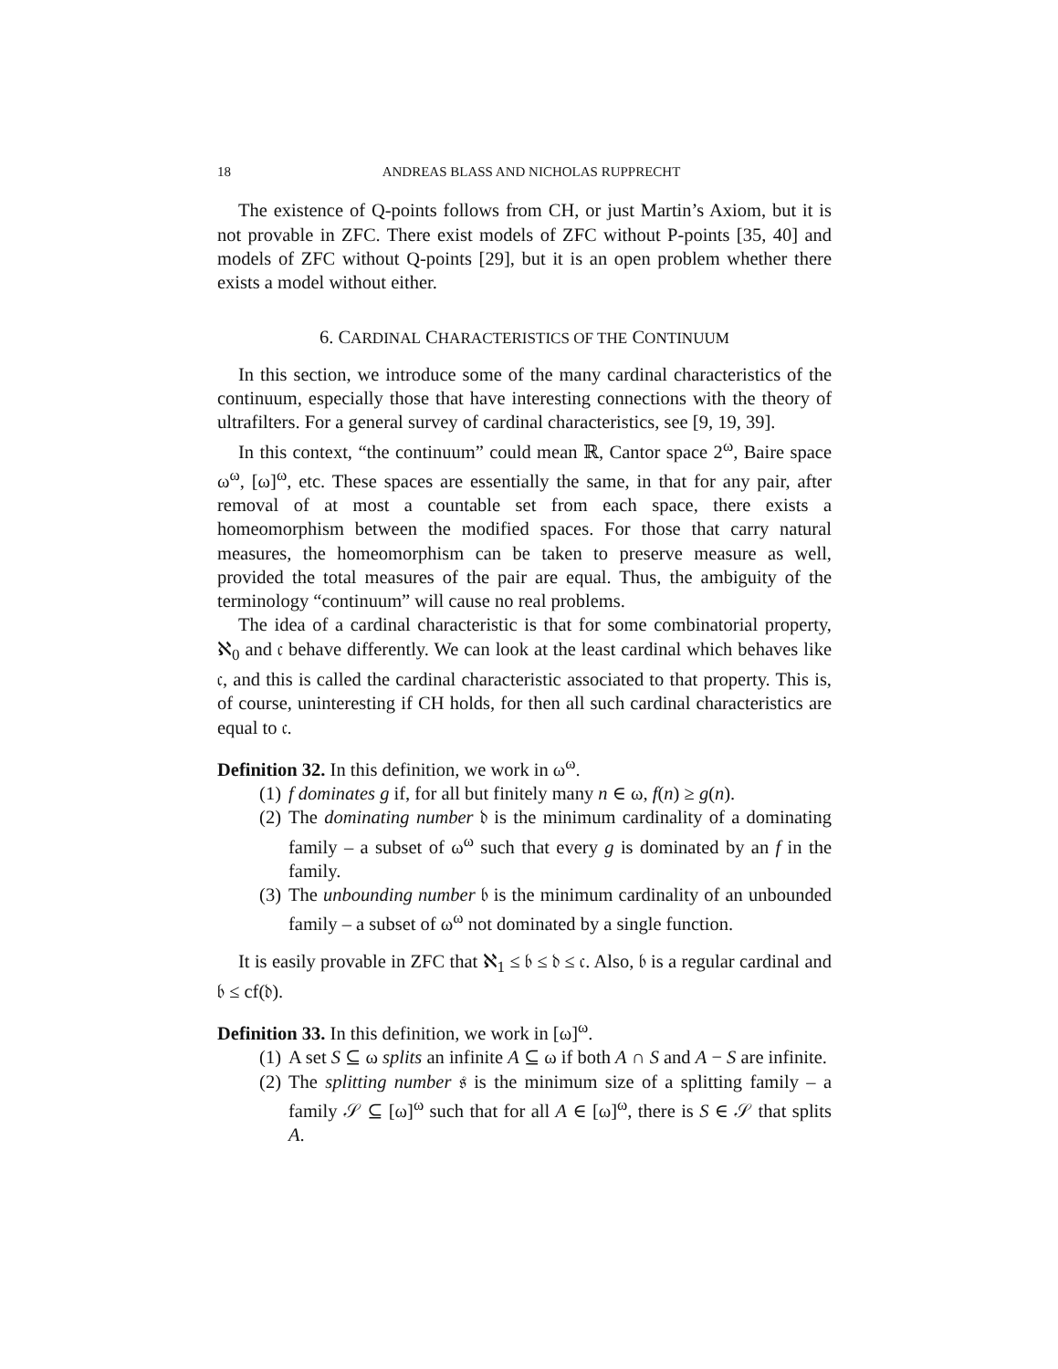18 ANDREAS BLASS AND NICHOLAS RUPPRECHT
The existence of Q-points follows from CH, or just Martin’s Axiom, but it is not provable in ZFC. There exist models of ZFC without P-points [35, 40] and models of ZFC without Q-points [29], but it is an open problem whether there exists a model without either.
6. CARDINAL CHARACTERISTICS OF THE CONTINUUM
In this section, we introduce some of the many cardinal characteristics of the continuum, especially those that have interesting connections with the theory of ultrafilters. For a general survey of cardinal characteristics, see [9, 19, 39].
In this context, “the continuum” could mean ℝ, Cantor space 2<sup>ω</sup>, Baire space ω<sup>ω</sup>, [ω]<sup>ω</sup>, etc. These spaces are essentially the same, in that for any pair, after removal of at most a countable set from each space, there exists a homeomorphism between the modified spaces. For those that carry natural measures, the homeomorphism can be taken to preserve measure as well, provided the total measures of the pair are equal. Thus, the ambiguity of the terminology “continuum” will cause no real problems.
The idea of a cardinal characteristic is that for some combinatorial property, ℵ<sub>0</sub> and 𝔠 behave differently. We can look at the least cardinal which behaves like 𝔠, and this is called the cardinal characteristic associated to that property. This is, of course, uninteresting if CH holds, for then all such cardinal characteristics are equal to 𝔠.
Definition 32. In this definition, we work in ω<sup>ω</sup>.
(1) f dominates g if, for all but finitely many n ∈ ω, f(n) ≥ g(n).
(2) The dominating number 𝔡 is the minimum cardinality of a dominating family – a subset of ω<sup>ω</sup> such that every g is dominated by an f in the family.
(3) The unbounding number 𝔟 is the minimum cardinality of an unbounded family – a subset of ω<sup>ω</sup> not dominated by a single function.
It is easily provable in ZFC that ℵ<sub>1</sub> ≤ 𝔟 ≤ 𝔡 ≤ 𝔠. Also, 𝔟 is a regular cardinal and 𝔟 ≤ cf(𝔡).
Definition 33. In this definition, we work in [ω]<sup>ω</sup>.
(1) A set S ⊆ ω splits an infinite A ⊆ ω if both A ∩ S and A − S are infinite.
(2) The splitting number 𝔰 is the minimum size of a splitting family – a family 𝒮 ⊆ [ω]<sup>ω</sup> such that for all A ∈ [ω]<sup>ω</sup>, there is S ∈ 𝒮 that splits A.